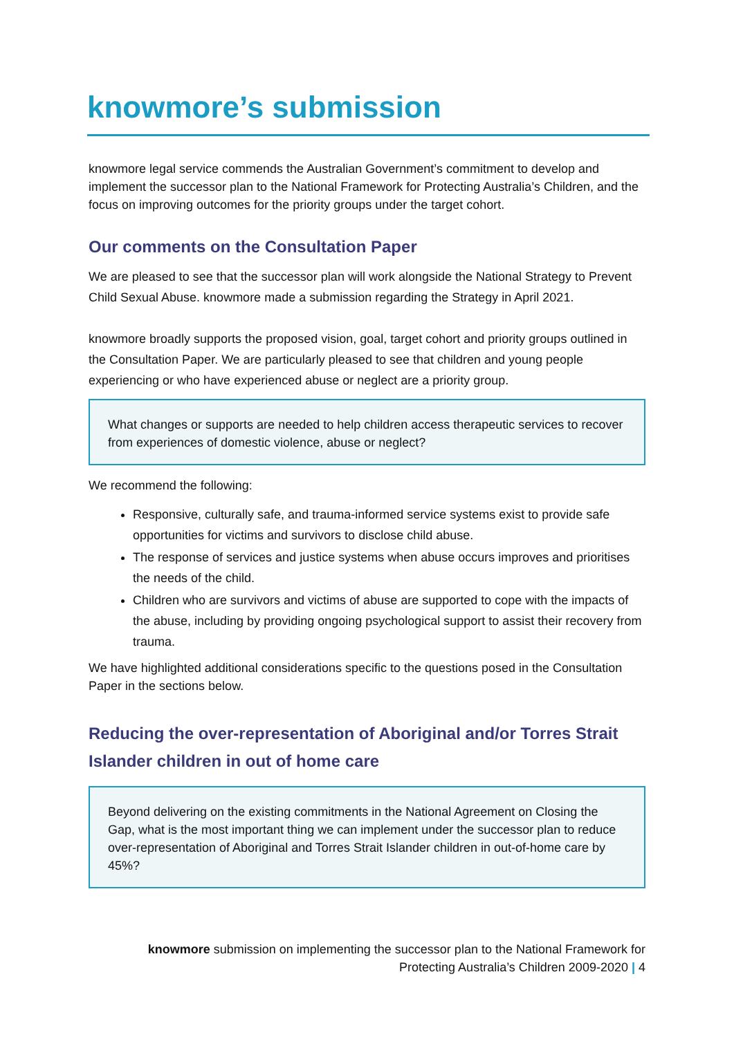knowmore’s submission
knowmore legal service commends the Australian Government’s commitment to develop and implement the successor plan to the National Framework for Protecting Australia’s Children, and the focus on improving outcomes for the priority groups under the target cohort.
Our comments on the Consultation Paper
We are pleased to see that the successor plan will work alongside the National Strategy to Prevent Child Sexual Abuse. knowmore made a submission regarding the Strategy in April 2021.
knowmore broadly supports the proposed vision, goal, target cohort and priority groups outlined in the Consultation Paper. We are particularly pleased to see that children and young people experiencing or who have experienced abuse or neglect are a priority group.
What changes or supports are needed to help children access therapeutic services to recover from experiences of domestic violence, abuse or neglect?
We recommend the following:
Responsive, culturally safe, and trauma-informed service systems exist to provide safe opportunities for victims and survivors to disclose child abuse.
The response of services and justice systems when abuse occurs improves and prioritises the needs of the child.
Children who are survivors and victims of abuse are supported to cope with the impacts of the abuse, including by providing ongoing psychological support to assist their recovery from trauma.
We have highlighted additional considerations specific to the questions posed in the Consultation Paper in the sections below.
Reducing the over-representation of Aboriginal and/or Torres Strait Islander children in out of home care
Beyond delivering on the existing commitments in the National Agreement on Closing the Gap, what is the most important thing we can implement under the successor plan to reduce over-representation of Aboriginal and Torres Strait Islander children in out-of-home care by 45%?
knowmore submission on implementing the successor plan to the National Framework for Protecting Australia’s Children 2009-2020 | 4